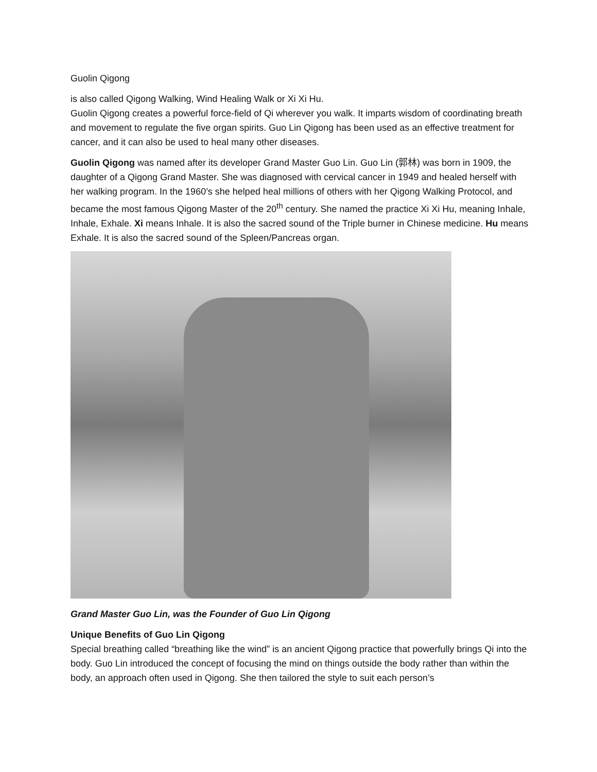Guolin Qigong
is also called Qigong Walking, Wind Healing Walk or Xi Xi Hu.
Guolin Qigong creates a powerful force-field of Qi wherever you walk. It imparts wisdom of coordinating breath and movement to regulate the five organ spirits. Guo Lin Qigong has been used as an effective treatment for cancer, and it can also be used to heal many other diseases.
Guolin Qigong was named after its developer Grand Master Guo Lin. Guo Lin (郭林) was born in 1909, the daughter of a Qigong Grand Master. She was diagnosed with cervical cancer in 1949 and healed herself with her walking program. In the 1960’s she helped heal millions of others with her Qigong Walking Protocol, and became the most famous Qigong Master of the 20<sup>th</sup> century. She named the practice Xi Xi Hu, meaning Inhale, Inhale, Exhale. Xi means Inhale. It is also the sacred sound of the Triple burner in Chinese medicine. Hu means Exhale. It is also the sacred sound of the Spleen/Pancreas organ.
Grand Master Guo Lin, was the Founder of Guo Lin Qigong
Unique Benefits of Guo Lin Qigong
Special breathing called “breathing like the wind” is an ancient Qigong practice that powerfully brings Qi into the body. Guo Lin introduced the concept of focusing the mind on things outside the body rather than within the body, an approach often used in Qigong. She then tailored the style to suit each person’s